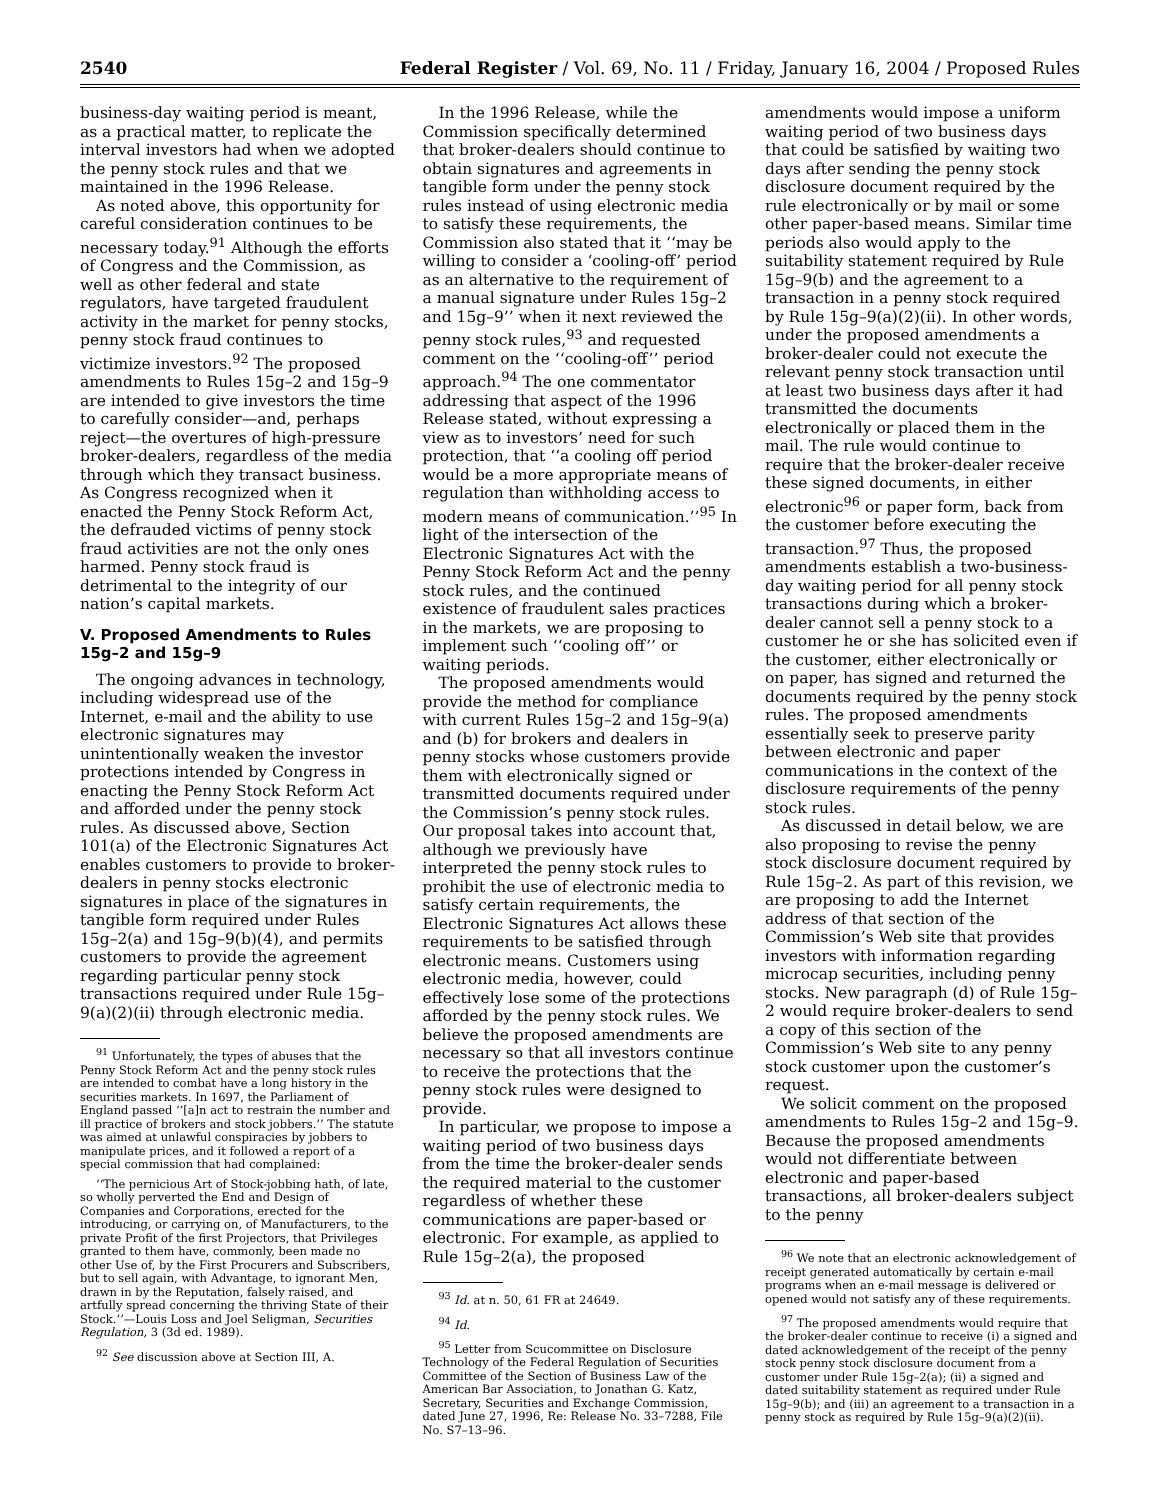2540 Federal Register / Vol. 69, No. 11 / Friday, January 16, 2004 / Proposed Rules
business-day waiting period is meant, as a practical matter, to replicate the interval investors had when we adopted the penny stock rules and that we maintained in the 1996 Release.
As noted above, this opportunity for careful consideration continues to be necessary today.<sup>91</sup> Although the efforts of Congress and the Commission, as well as other federal and state regulators, have targeted fraudulent activity in the market for penny stocks, penny stock fraud continues to victimize investors.<sup>92</sup> The proposed amendments to Rules 15g–2 and 15g–9 are intended to give investors the time to carefully consider—and, perhaps reject—the overtures of high-pressure broker-dealers, regardless of the media through which they transact business. As Congress recognized when it enacted the Penny Stock Reform Act, the defrauded victims of penny stock fraud activities are not the only ones harmed. Penny stock fraud is detrimental to the integrity of our nation’s capital markets.
V. Proposed Amendments to Rules 15g–2 and 15g–9
The ongoing advances in technology, including widespread use of the Internet, e-mail and the ability to use electronic signatures may unintentionally weaken the investor protections intended by Congress in enacting the Penny Stock Reform Act and afforded under the penny stock rules. As discussed above, Section 101(a) of the Electronic Signatures Act enables customers to provide to broker-dealers in penny stocks electronic signatures in place of the signatures in tangible form required under Rules 15g–2(a) and 15g–9(b)(4), and permits customers to provide the agreement regarding particular penny stock transactions required under Rule 15g–9(a)(2)(ii) through electronic media.
<sup>91</sup> Unfortunately, the types of abuses that the Penny Stock Reform Act and the penny stock rules are intended to combat have a long history in the securities markets. In 1697, the Parliament of England passed ‘‘[a]n act to restrain the number and ill practice of brokers and stock jobbers.’’ The statute was aimed at unlawful conspiracies by jobbers to manipulate prices, and it followed a report of a special commission that had complained:
‘‘The pernicious Art of Stock-jobbing hath, of late, so wholly perverted the End and Design of Companies and Corporations, erected for the introducing, or carrying on, of Manufacturers, to the private Profit of the first Projectors, that Privileges granted to them have, commonly, been made no other Use of, by the First Procurers and Subscribers, but to sell again, with Advantage, to ignorant Men, drawn in by the Reputation, falsely raised, and artfully spread concerning the thriving State of their Stock.’’—Louis Loss and Joel Seligman, Securities Regulation, 3 (3d ed. 1989).
<sup>92</sup> See discussion above at Section III, A.
In the 1996 Release, while the Commission specifically determined that broker-dealers should continue to obtain signatures and agreements in tangible form under the penny stock rules instead of using electronic media to satisfy these requirements, the Commission also stated that it ‘‘may be willing to consider a ‘cooling-off’ period as an alternative to the requirement of a manual signature under Rules 15g–2 and 15g–9’’ when it next reviewed the penny stock rules,<sup>93</sup> and requested comment on the ‘‘cooling-off’’ period approach.<sup>94</sup> The one commentator addressing that aspect of the 1996 Release stated, without expressing a view as to investors’ need for such protection, that ‘‘a cooling off period would be a more appropriate means of regulation than withholding access to modern means of communication.’’<sup>95</sup> In light of the intersection of the Electronic Signatures Act with the Penny Stock Reform Act and the penny stock rules, and the continued existence of fraudulent sales practices in the markets, we are proposing to implement such ‘‘cooling off’’ or waiting periods.
The proposed amendments would provide the method for compliance with current Rules 15g–2 and 15g–9(a) and (b) for brokers and dealers in penny stocks whose customers provide them with electronically signed or transmitted documents required under the Commission’s penny stock rules. Our proposal takes into account that, although we previously have interpreted the penny stock rules to prohibit the use of electronic media to satisfy certain requirements, the Electronic Signatures Act allows these requirements to be satisfied through electronic means. Customers using electronic media, however, could effectively lose some of the protections afforded by the penny stock rules. We believe the proposed amendments are necessary so that all investors continue to receive the protections that the penny stock rules were designed to provide.
In particular, we propose to impose a waiting period of two business days from the time the broker-dealer sends the required material to the customer regardless of whether these communications are paper-based or electronic. For example, as applied to Rule 15g–2(a), the proposed
<sup>93</sup> Id. at n. 50, 61 FR at 24649.
<sup>94</sup> Id.
<sup>95</sup> Letter from Scucommittee on Disclosure Technology of the Federal Regulation of Securities Committee of the Section of Business Law of the American Bar Association, to Jonathan G. Katz, Secretary, Securities and Exchange Commission, dated June 27, 1996, Re: Release No. 33–7288, File No. S7–13–96.
amendments would impose a uniform waiting period of two business days that could be satisfied by waiting two days after sending the penny stock disclosure document required by the rule electronically or by mail or some other paper-based means. Similar time periods also would apply to the suitability statement required by Rule 15g–9(b) and the agreement to a transaction in a penny stock required by Rule 15g–9(a)(2)(ii). In other words, under the proposed amendments a broker-dealer could not execute the relevant penny stock transaction until at least two business days after it had transmitted the documents electronically or placed them in the mail. The rule would continue to require that the broker-dealer receive these signed documents, in either electronic<sup>96</sup> or paper form, back from the customer before executing the transaction.<sup>97</sup> Thus, the proposed amendments establish a two-business-day waiting period for all penny stock transactions during which a broker-dealer cannot sell a penny stock to a customer he or she has solicited even if the customer, either electronically or on paper, has signed and returned the documents required by the penny stock rules. The proposed amendments essentially seek to preserve parity between electronic and paper communications in the context of the disclosure requirements of the penny stock rules.
As discussed in detail below, we are also proposing to revise the penny stock disclosure document required by Rule 15g–2. As part of this revision, we are proposing to add the Internet address of that section of the Commission’s Web site that provides investors with information regarding microcap securities, including penny stocks. New paragraph (d) of Rule 15g–2 would require broker-dealers to send a copy of this section of the Commission’s Web site to any penny stock customer upon the customer’s request.
We solicit comment on the proposed amendments to Rules 15g–2 and 15g–9. Because the proposed amendments would not differentiate between electronic and paper-based transactions, all broker-dealers subject to the penny
<sup>96</sup> We note that an electronic acknowledgement of receipt generated automatically by certain e-mail programs when an e-mail message is delivered or opened would not satisfy any of these requirements.
<sup>97</sup> The proposed amendments would require that the broker-dealer continue to receive (i) a signed and dated acknowledgement of the receipt of the penny stock penny stock disclosure document from a customer under Rule 15g–2(a); (ii) a signed and dated suitability statement as required under Rule 15g–9(b); and (iii) an agreement to a transaction in a penny stock as required by Rule 15g–9(a)(2)(ii).